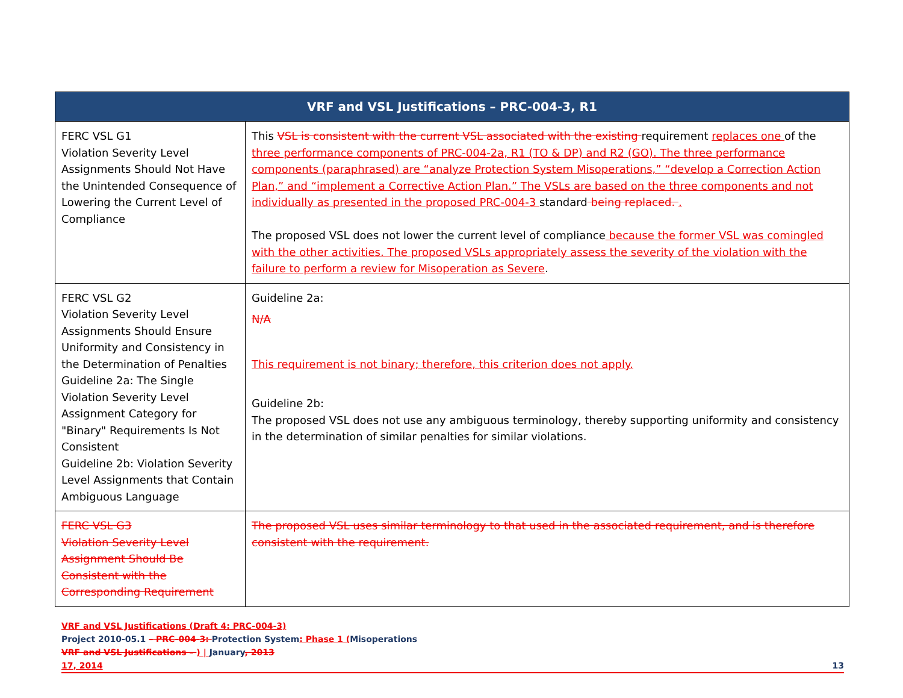| VRF and VSL Justifications – PRC-004-3, R1 | |
| --- | --- |
| FERC VSL G1 Violation Severity Level Assignments Should Not Have the Unintended Consequence of Lowering the Current Level of Compliance | This VSL is consistent with the current VSL associated with the existing requirement replaces one of the three performance components of PRC-004-2a, R1 (TO & DP) and R2 (GO). The three performance components (paraphrased) are “analyze Protection System Misoperations,” “develop a Correction Action Plan,” and “implement a Corrective Action Plan.” The VSLs are based on the three components and not individually as presented in the proposed PRC-004-3 standard being replaced. . The proposed VSL does not lower the current level of compliance because the former VSL was comingled with the other activities. The proposed VSLs appropriately assess the severity of the violation with the failure to perform a review for Misoperation as Severe . |
| FERC VSL G2 Violation Severity Level Assignments Should Ensure Uniformity and Consistency in the Determination of Penalties Guideline 2a: The Single Violation Severity Level Assignment Category for "Binary" Requirements Is Not Consistent Guideline 2b: Violation Severity Level Assignments that Contain Ambiguous Language | Guideline 2a: N/A This requirement is not binary; therefore, this criterion does not apply. Guideline 2b: The proposed VSL does not use any ambiguous terminology, thereby supporting uniformity and consistency in the determination of similar penalties for similar violations. |
| FERC VSL G3 Violation Severity Level Assignment Should Be Consistent with the Corresponding Requirement | The proposed VSL uses similar terminology to that used in the associated requirement, and is therefore consistent with the requirement. |
VRF and VSL Justifications (Draft 4: PRC-004-3)
Project 2010-05.1 – PRC-004-3: Protection System: Phase 1 (Misoperations
VRF and VSL Justifications – ) | January, 2013
17, 2014 13